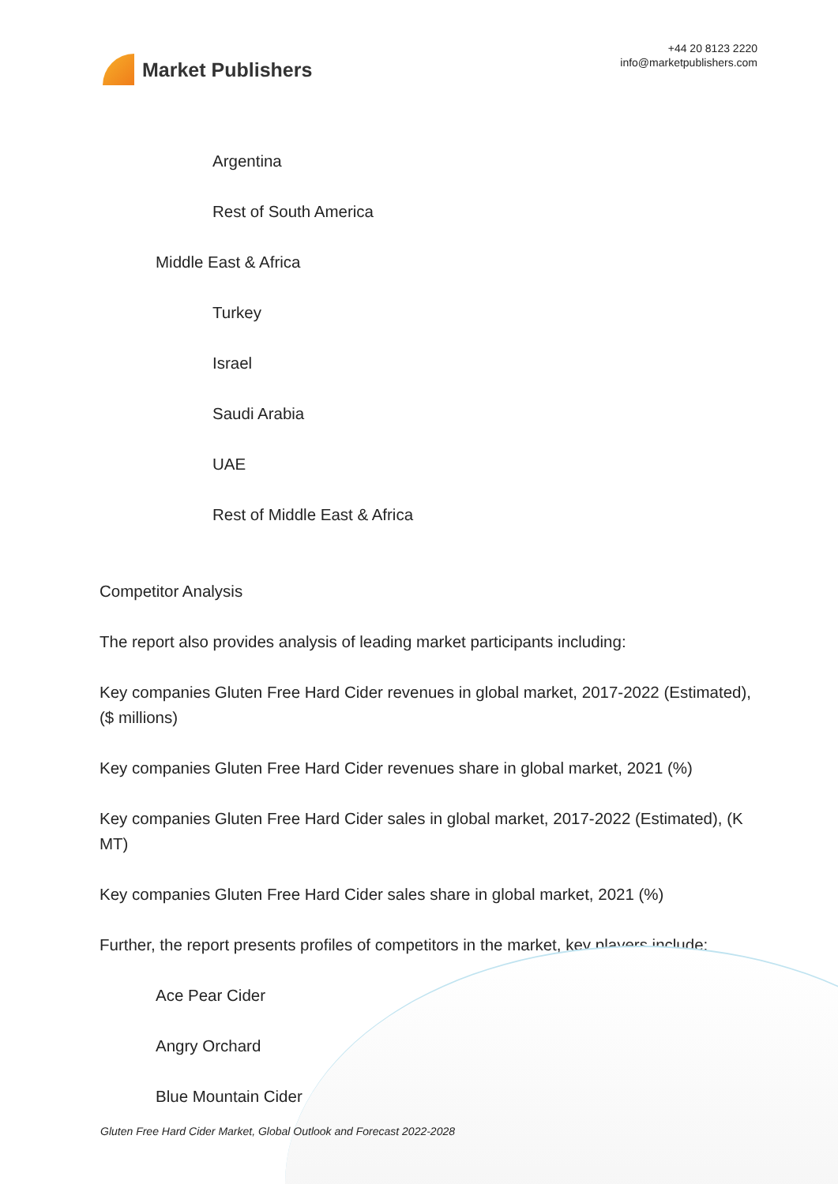Market Publishers
+44 20 8123 2220
info@marketpublishers.com
Argentina
Rest of South America
Middle East & Africa
Turkey
Israel
Saudi Arabia
UAE
Rest of Middle East & Africa
Competitor Analysis
The report also provides analysis of leading market participants including:
Key companies Gluten Free Hard Cider revenues in global market, 2017-2022 (Estimated), ($ millions)
Key companies Gluten Free Hard Cider revenues share in global market, 2021 (%)
Key companies Gluten Free Hard Cider sales in global market, 2017-2022 (Estimated), (K MT)
Key companies Gluten Free Hard Cider sales share in global market, 2021 (%)
Further, the report presents profiles of competitors in the market, key players include:
Ace Pear Cider
Angry Orchard
Blue Mountain Cider
Gluten Free Hard Cider Market, Global Outlook and Forecast 2022-2028